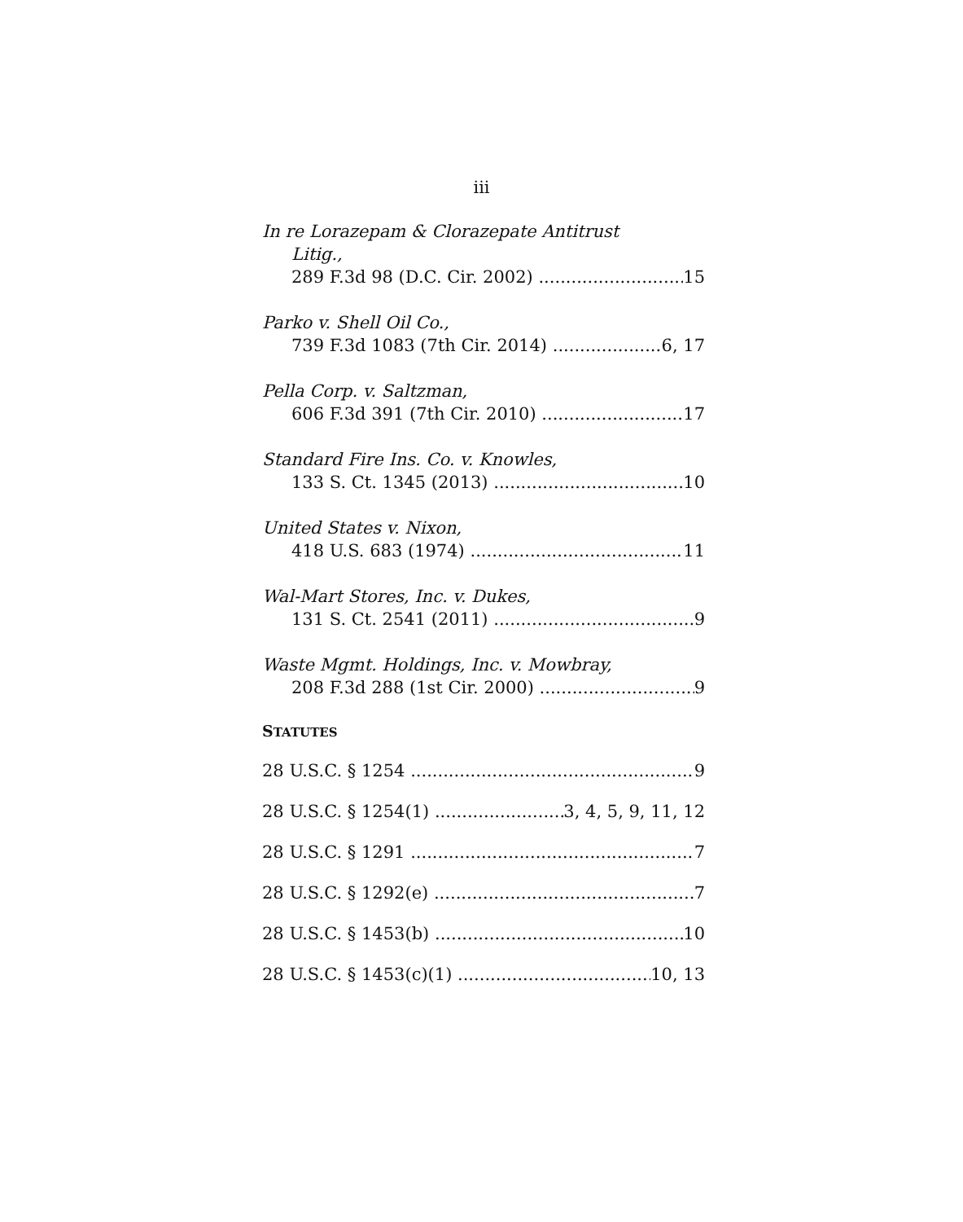iii
In re Lorazepam & Clorazepate Antitrust
Litig.,
289 F.3d 98 (D.C. Cir. 2002) 15
Parko v. Shell Oil Co.,
739 F.3d 1083 (7th Cir. 2014) 6, 17
Pella Corp. v. Saltzman,
606 F.3d 391 (7th Cir. 2010) 17
Standard Fire Ins. Co. v. Knowles,
133 S. Ct. 1345 (2013) 10
United States v. Nixon,
418 U.S. 683 (1974) 11
Wal-Mart Stores, Inc. v. Dukes,
131 S. Ct. 2541 (2011) 9
Waste Mgmt. Holdings, Inc. v. Mowbray,
208 F.3d 288 (1st Cir. 2000) 9
STATUTES
28 U.S.C. § 1254 9
28 U.S.C. § 1254(1) 3, 4, 5, 9, 11, 12
28 U.S.C. § 1291 7
28 U.S.C. § 1292(e) 7
28 U.S.C. § 1453(b) 10
28 U.S.C. § 1453(c)(1) 10, 13